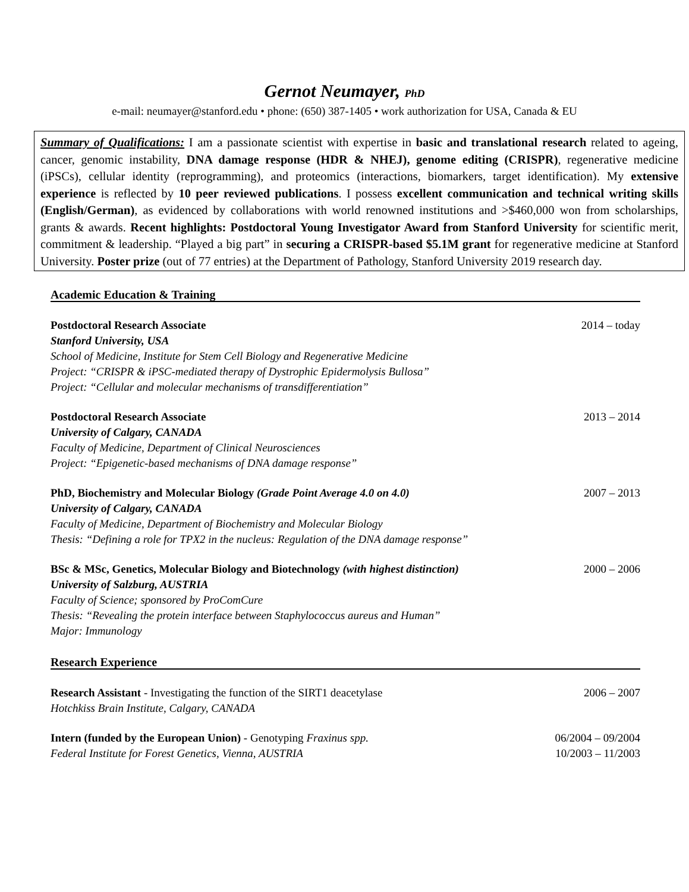Gernot Neumayer, PhD
e-mail: neumayer@stanford.edu • phone: (650) 387-1405 • work authorization for USA, Canada & EU
Summary of Qualifications: I am a passionate scientist with expertise in basic and translational research related to ageing, cancer, genomic instability, DNA damage response (HDR & NHEJ), genome editing (CRISPR), regenerative medicine (iPSCs), cellular identity (reprogramming), and proteomics (interactions, biomarkers, target identification). My extensive experience is reflected by 10 peer reviewed publications. I possess excellent communication and technical writing skills (English/German), as evidenced by collaborations with world renowned institutions and >$460,000 won from scholarships, grants & awards. Recent highlights: Postdoctoral Young Investigator Award from Stanford University for scientific merit, commitment & leadership. “Played a big part” in securing a CRISPR-based $5.1M grant for regenerative medicine at Stanford University. Poster prize (out of 77 entries) at the Department of Pathology, Stanford University 2019 research day.
Academic Education & Training
Postdoctoral Research Associate 2014 – today
Stanford University, USA
School of Medicine, Institute for Stem Cell Biology and Regenerative Medicine
Project: “CRISPR & iPSC-mediated therapy of Dystrophic Epidermolysis Bullosa”
Project: “Cellular and molecular mechanisms of transdifferentiation”
Postdoctoral Research Associate 2013 – 2014
University of Calgary, CANADA
Faculty of Medicine, Department of Clinical Neurosciences
Project: “Epigenetic-based mechanisms of DNA damage response”
PhD, Biochemistry and Molecular Biology (Grade Point Average 4.0 on 4.0) 2007 – 2013
University of Calgary, CANADA
Faculty of Medicine, Department of Biochemistry and Molecular Biology
Thesis: “Defining a role for TPX2 in the nucleus: Regulation of the DNA damage response”
BSc & MSc, Genetics, Molecular Biology and Biotechnology (with highest distinction) 2000 – 2006
University of Salzburg, AUSTRIA
Faculty of Science; sponsored by ProComCure
Thesis: “Revealing the protein interface between Staphylococcus aureus and Human”
Major: Immunology
Research Experience
Research Assistant - Investigating the function of the SIRT1 deacetylase 2006 – 2007
Hotchkiss Brain Institute, Calgary, CANADA
Intern (funded by the European Union) - Genotyping Fraxinus spp. 06/2004 – 09/2004
Federal Institute for Forest Genetics, Vienna, AUSTRIA 10/2003 – 11/2003